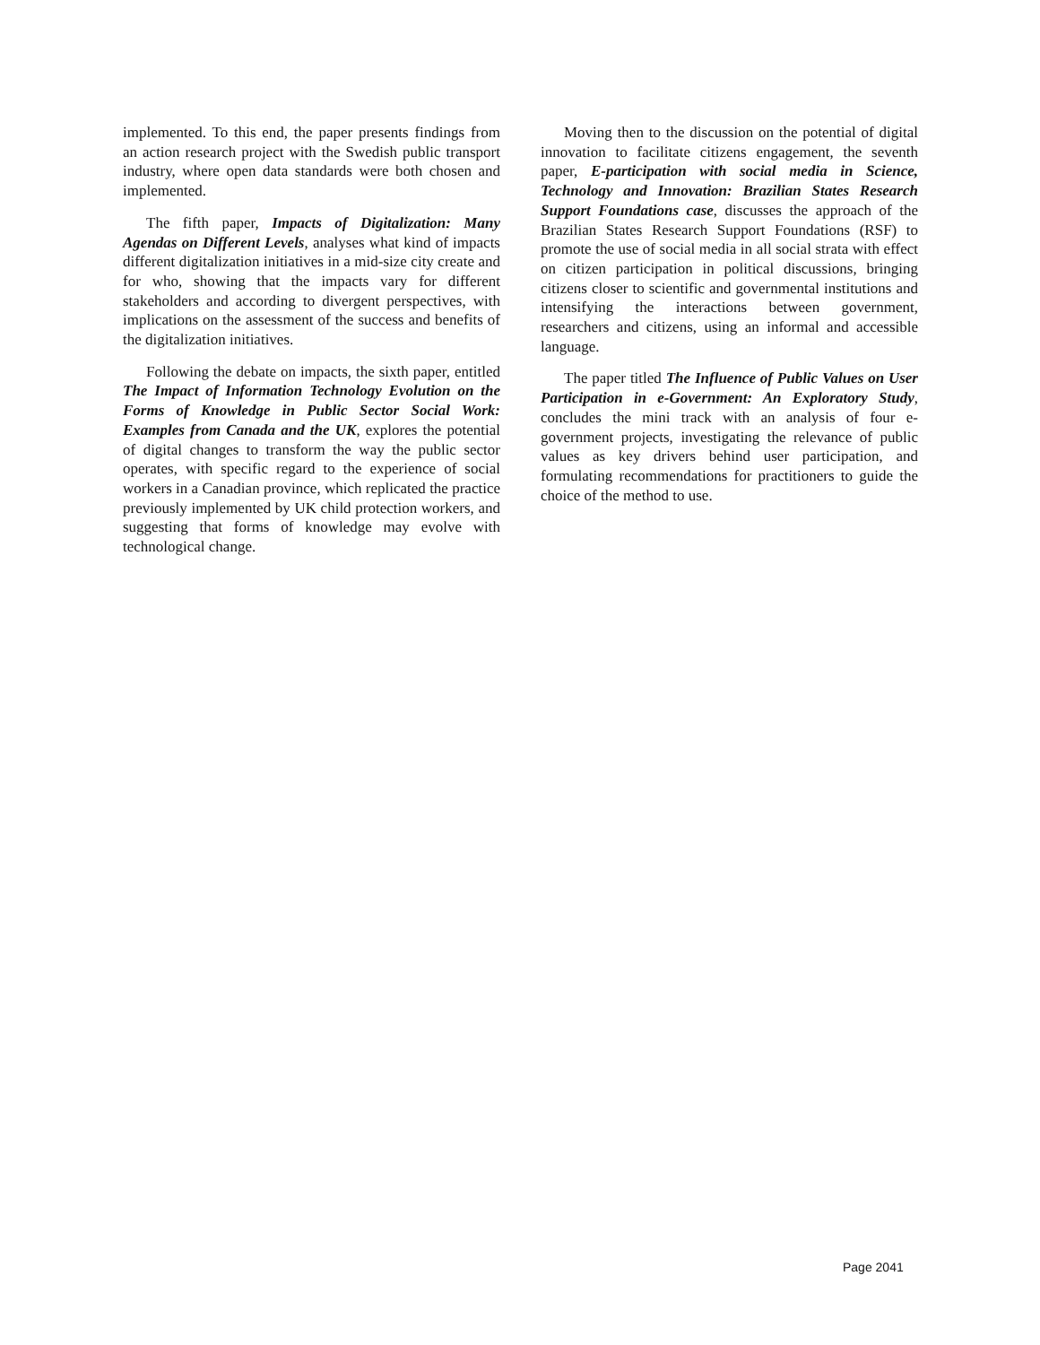implemented. To this end, the paper presents findings from an action research project with the Swedish public transport industry, where open data standards were both chosen and implemented.
The fifth paper, Impacts of Digitalization: Many Agendas on Different Levels, analyses what kind of impacts different digitalization initiatives in a mid-size city create and for who, showing that the impacts vary for different stakeholders and according to divergent perspectives, with implications on the assessment of the success and benefits of the digitalization initiatives.
Following the debate on impacts, the sixth paper, entitled The Impact of Information Technology Evolution on the Forms of Knowledge in Public Sector Social Work: Examples from Canada and the UK, explores the potential of digital changes to transform the way the public sector operates, with specific regard to the experience of social workers in a Canadian province, which replicated the practice previously implemented by UK child protection workers, and suggesting that forms of knowledge may evolve with technological change.
Moving then to the discussion on the potential of digital innovation to facilitate citizens engagement, the seventh paper, E-participation with social media in Science, Technology and Innovation: Brazilian States Research Support Foundations case, discusses the approach of the Brazilian States Research Support Foundations (RSF) to promote the use of social media in all social strata with effect on citizen participation in political discussions, bringing citizens closer to scientific and governmental institutions and intensifying the interactions between government, researchers and citizens, using an informal and accessible language.
The paper titled The Influence of Public Values on User Participation in e-Government: An Exploratory Study, concludes the mini track with an analysis of four e-government projects, investigating the relevance of public values as key drivers behind user participation, and formulating recommendations for practitioners to guide the choice of the method to use.
Page 2041